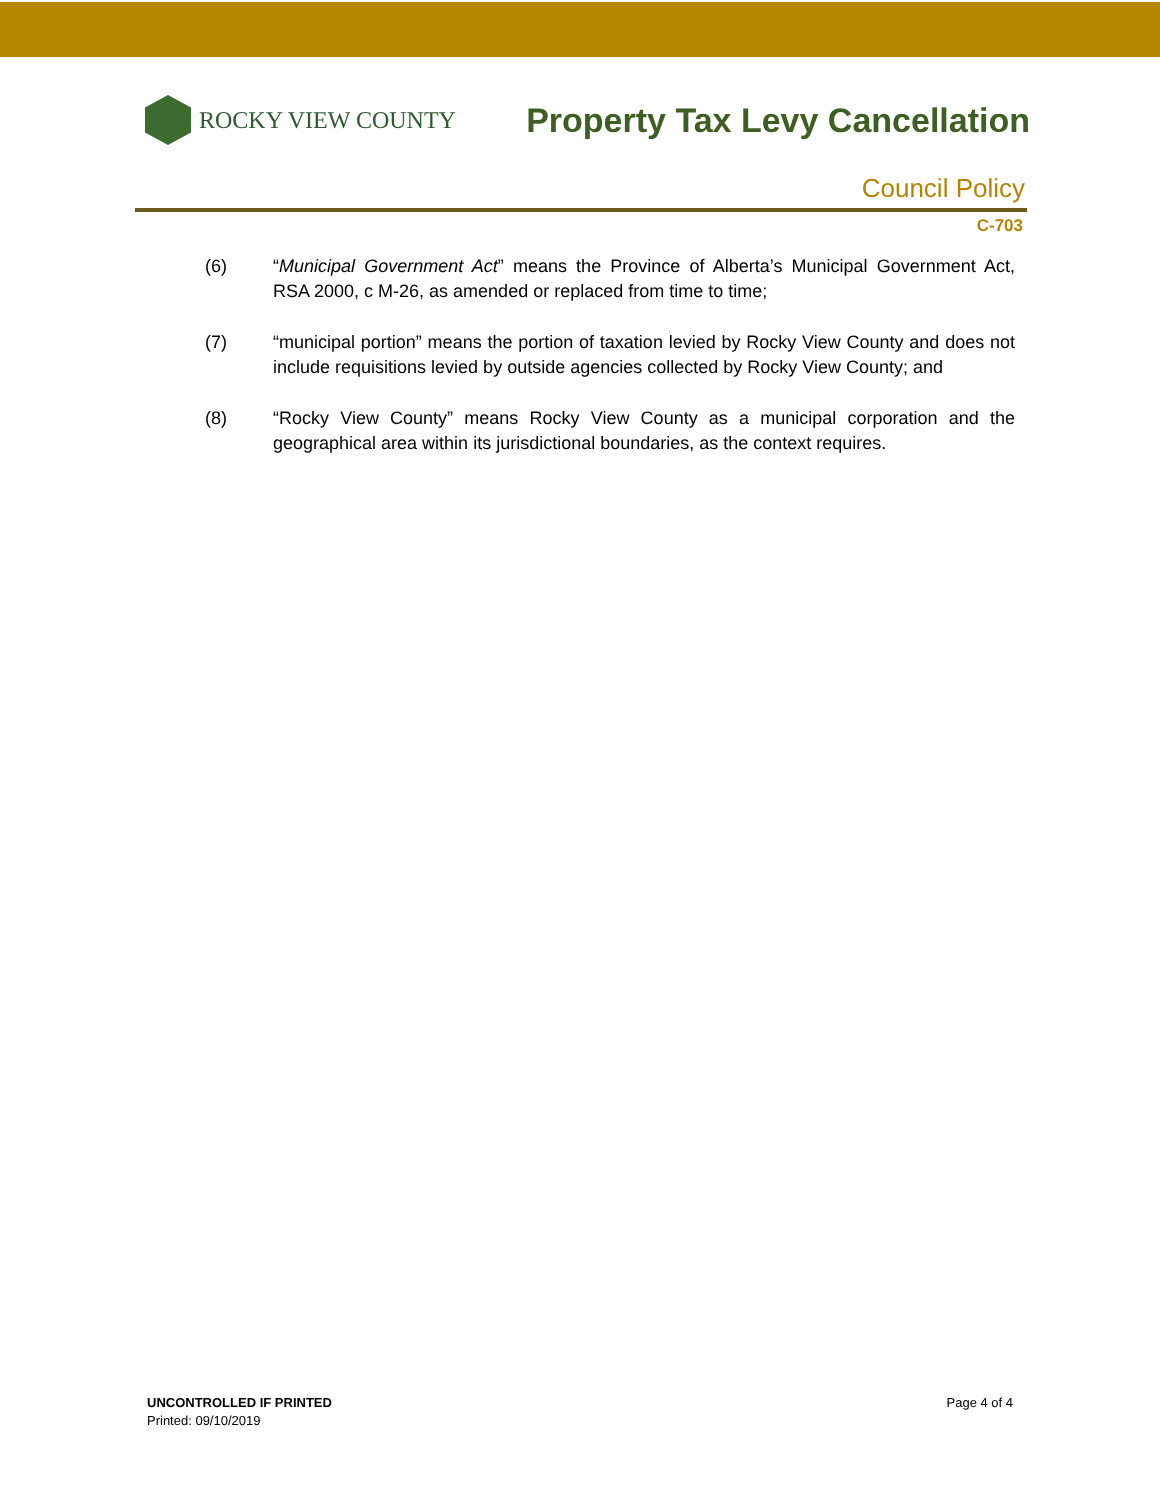ROCKY VIEW COUNTY
Property Tax Levy Cancellation
Council Policy
C-703
(6) “Municipal Government Act” means the Province of Alberta’s Municipal Government Act, RSA 2000, c M-26, as amended or replaced from time to time;
(7) “municipal portion” means the portion of taxation levied by Rocky View County and does not include requisitions levied by outside agencies collected by Rocky View County; and
(8) “Rocky View County” means Rocky View County as a municipal corporation and the geographical area within its jurisdictional boundaries, as the context requires.
UNCONTROLLED IF PRINTED
Printed: 09/10/2019
Page 4 of 4